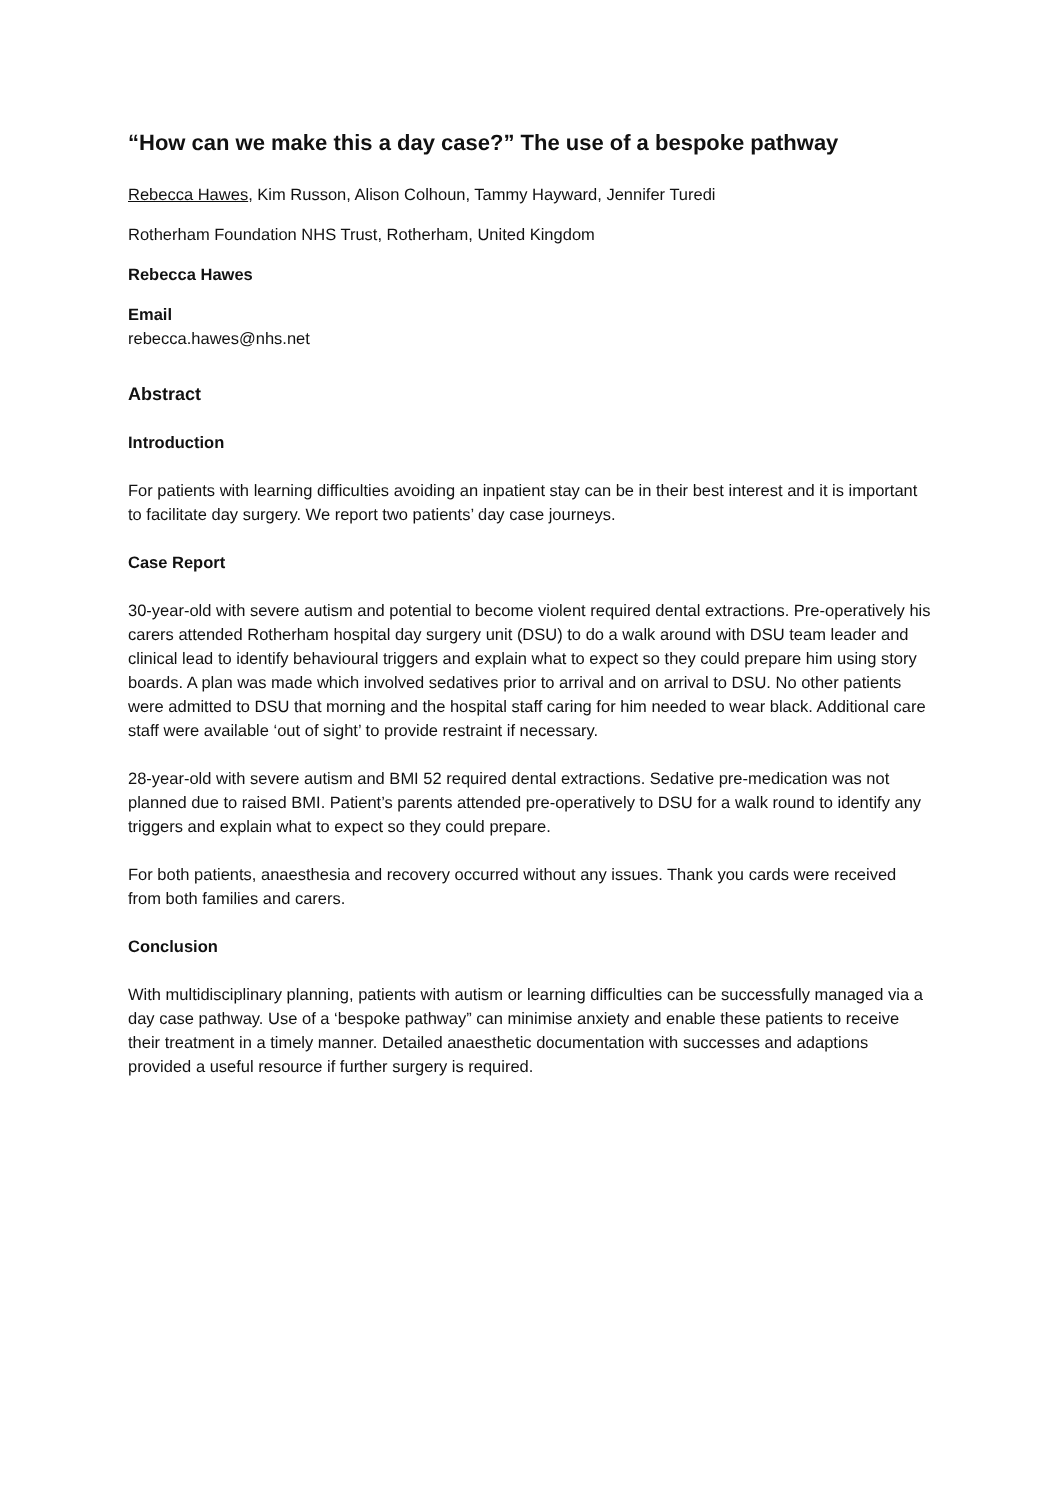“How can we make this a day case?” The use of a bespoke pathway
Rebecca Hawes, Kim Russon, Alison Colhoun, Tammy Hayward, Jennifer Turedi
Rotherham Foundation NHS Trust, Rotherham, United Kingdom
Rebecca Hawes
Email
rebecca.hawes@nhs.net
Abstract
Introduction
For patients with learning difficulties avoiding an inpatient stay can be in their best interest and it is important to facilitate day surgery. We report two patients’ day case journeys.
Case Report
30-year-old with severe autism and potential to become violent required dental extractions. Pre-operatively his carers attended Rotherham hospital day surgery unit (DSU) to do a walk around with DSU team leader and clinical lead to identify behavioural triggers and explain what to expect so they could prepare him using story boards. A plan was made which involved sedatives prior to arrival and on arrival to DSU. No other patients were admitted to DSU that morning and the hospital staff caring for him needed to wear black. Additional care staff were available ‘out of sight’ to provide restraint if necessary.
28-year-old with severe autism and BMI 52 required dental extractions. Sedative pre-medication was not planned due to raised BMI. Patient’s parents attended pre-operatively to DSU for a walk round to identify any triggers and explain what to expect so they could prepare.
For both patients, anaesthesia and recovery occurred without any issues. Thank you cards were received from both families and carers.
Conclusion
With multidisciplinary planning, patients with autism or learning difficulties can be successfully managed via a day case pathway. Use of a ‘bespoke pathway” can minimise anxiety and enable these patients to receive their treatment in a timely manner. Detailed anaesthetic documentation with successes and adaptions provided a useful resource if further surgery is required.